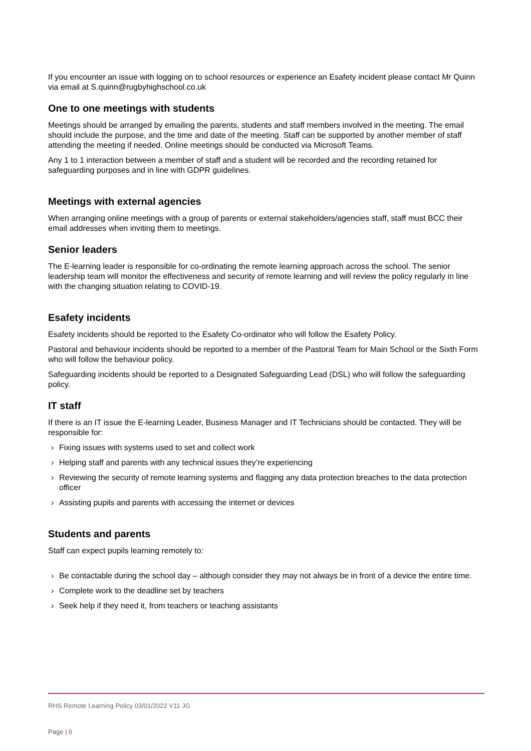If you encounter an issue with logging on to school resources or experience an Esafety incident please contact Mr Quinn via email at S.quinn@rugbyhighschool.co.uk
One to one meetings with students
Meetings should be arranged by emailing the parents, students and staff members involved in the meeting. The email should include the purpose, and the time and date of the meeting. Staff can be supported by another member of staff attending the meeting if needed. Online meetings should be conducted via Microsoft Teams.
Any 1 to 1 interaction between a member of staff and a student will be recorded and the recording retained for safeguarding purposes and in line with GDPR guidelines.
Meetings with external agencies
When arranging online meetings with a group of parents or external stakeholders/agencies staff, staff must BCC their email addresses when inviting them to meetings.
Senior leaders
The E-learning leader is responsible for co-ordinating the remote learning approach across the school. The senior leadership team will monitor the effectiveness and security of remote learning and will review the policy regularly in line with the changing situation relating to COVID-19.
Esafety incidents
Esafety incidents should be reported to the Esafety Co-ordinator who will follow the Esafety Policy.
Pastoral and behaviour incidents should be reported to a member of the Pastoral Team for Main School or the Sixth Form who will follow the behaviour policy.
Safeguarding incidents should be reported to a Designated Safeguarding Lead (DSL) who will follow the safeguarding policy.
IT staff
If there is an IT issue the E-learning Leader, Business Manager and IT Technicians should be contacted. They will be responsible for:
› Fixing issues with systems used to set and collect work
› Helping staff and parents with any technical issues they’re experiencing
› Reviewing the security of remote learning systems and flagging any data protection breaches to the data protection officer
› Assisting pupils and parents with accessing the internet or devices
Students and parents
Staff can expect pupils learning remotely to:
› Be contactable during the school day – although consider they may not always be in front of a device the entire time.
› Complete work to the deadline set by teachers
› Seek help if they need it, from teachers or teaching assistants
RHS Remote Learning Policy 03/01/2022 V11 JG
Page | 6